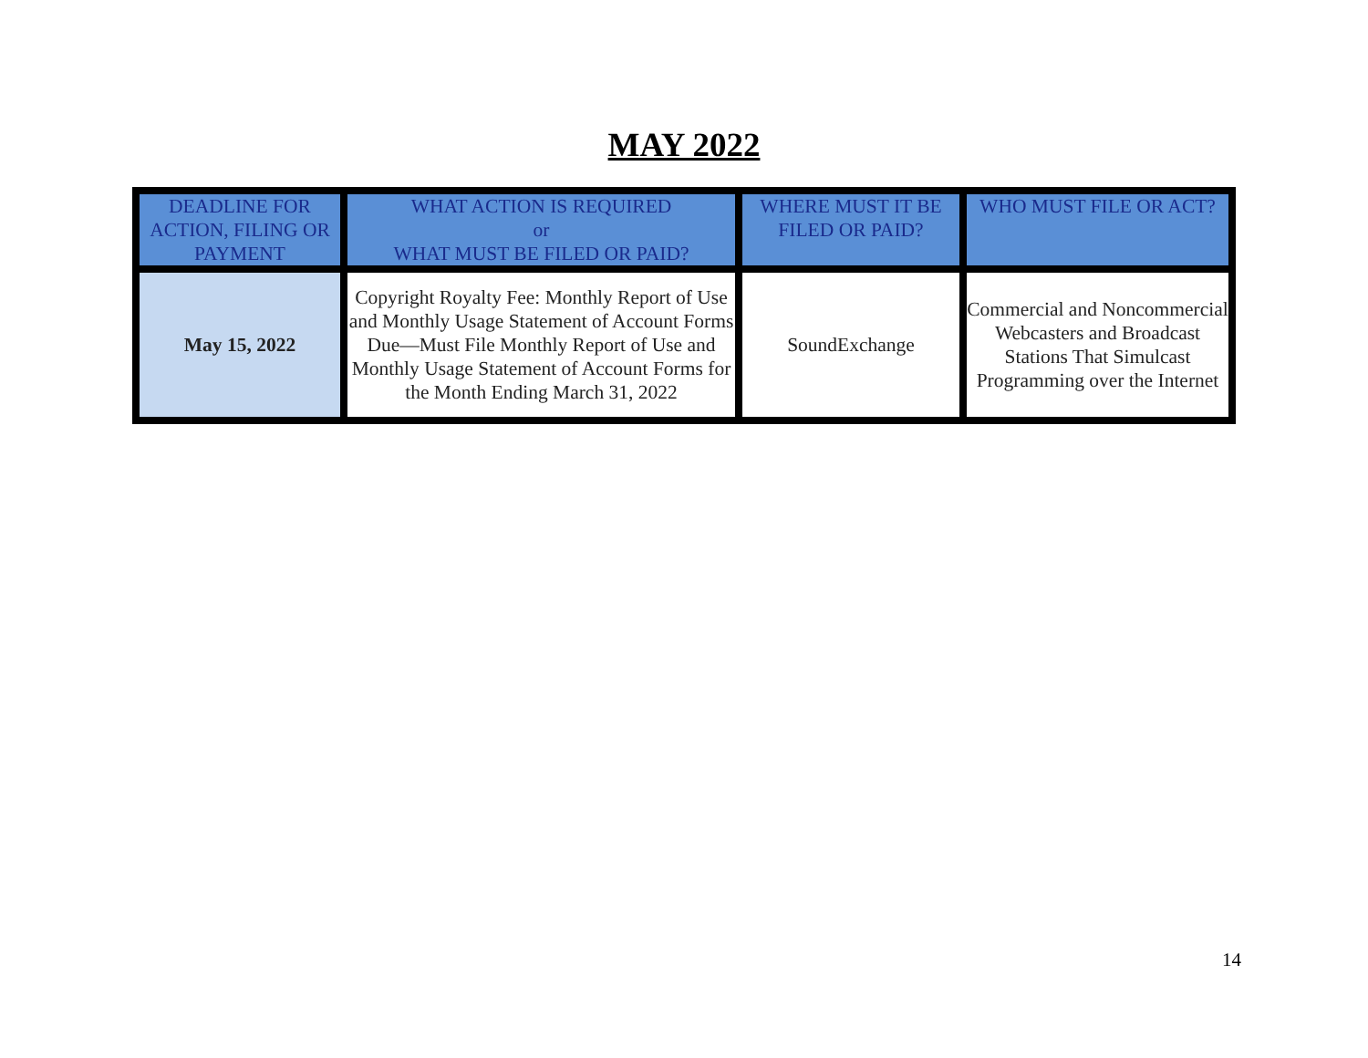MAY 2022
| DEADLINE FOR ACTION, FILING OR PAYMENT | WHAT ACTION IS REQUIRED or WHAT MUST BE FILED OR PAID? | WHERE MUST IT BE FILED OR PAID? | WHO MUST FILE OR ACT? |
| --- | --- | --- | --- |
| May 15, 2022 | Copyright Royalty Fee: Monthly Report of Use and Monthly Usage Statement of Account Forms Due—Must File Monthly Report of Use and Monthly Usage Statement of Account Forms for the Month Ending March 31, 2022 | SoundExchange | Commercial and Noncommercial Webcasters and Broadcast Stations That Simulcast Programming over the Internet |
14